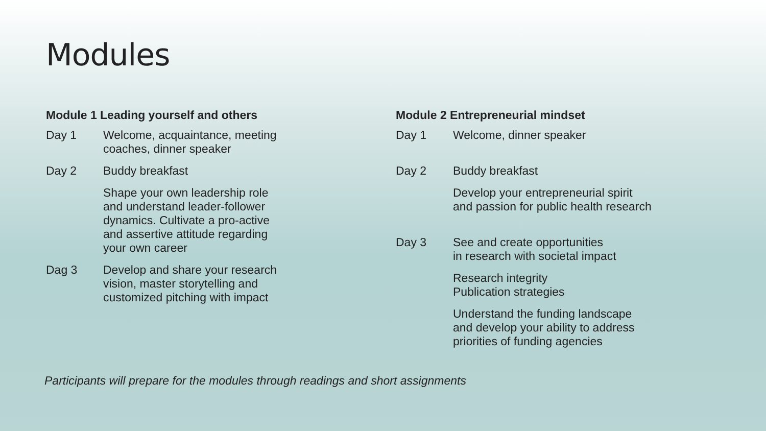Modules
Module 1 Leading yourself and others
Day 1 Welcome, acquaintance, meeting
coaches, dinner speaker
Day 2 Buddy breakfast
Shape your own leadership role
and understand leader-follower
dynamics. Cultivate a pro-active
and assertive attitude regarding
your own career
Dag 3 Develop and share your research
vision, master storytelling and
customized pitching with impact
Module 2 Entrepreneurial mindset
Day 1 Welcome, dinner speaker
Day 2 Buddy breakfast
Develop your entrepreneurial spirit
and passion for public health research
Day 3 See and create opportunities
in research with societal impact
Research integrity
Publication strategies
Understand the funding landscape
and develop your ability to address
priorities of funding agencies
Participants will prepare for the modules through readings and short assignments